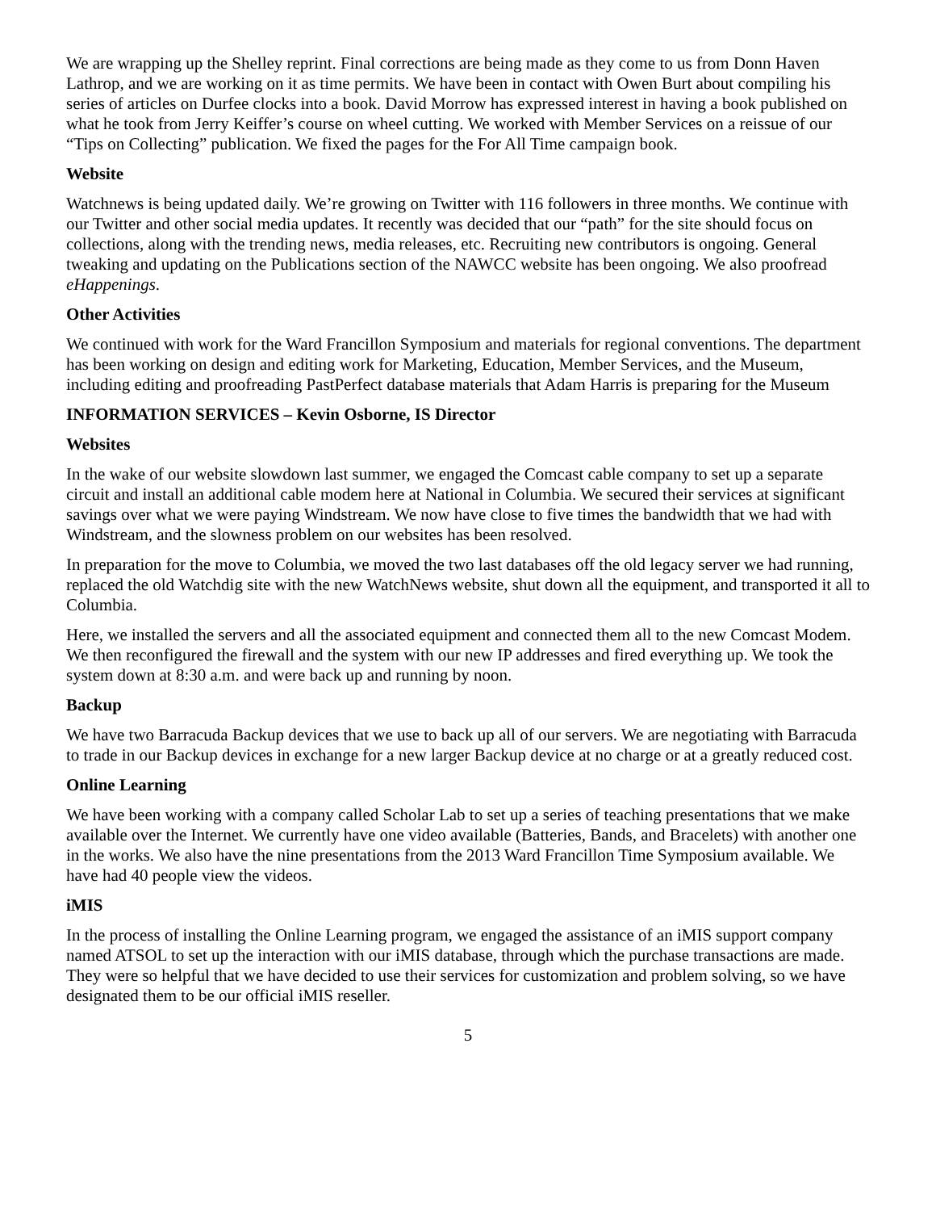We are wrapping up the Shelley reprint. Final corrections are being made as they come to us from Donn Haven Lathrop, and we are working on it as time permits. We have been in contact with Owen Burt about compiling his series of articles on Durfee clocks into a book. David Morrow has expressed interest in having a book published on what he took from Jerry Keiffer’s course on wheel cutting. We worked with Member Services on a reissue of our “Tips on Collecting” publication. We fixed the pages for the For All Time campaign book.
Website
Watchnews is being updated daily. We’re growing on Twitter with 116 followers in three months. We continue with our Twitter and other social media updates. It recently was decided that our “path” for the site should focus on collections, along with the trending news, media releases, etc. Recruiting new contributors is ongoing. General tweaking and updating on the Publications section of the NAWCC website has been ongoing. We also proofread eHappenings.
Other Activities
We continued with work for the Ward Francillon Symposium and materials for regional conventions. The department has been working on design and editing work for Marketing, Education, Member Services, and the Museum, including editing and proofreading PastPerfect database materials that Adam Harris is preparing for the Museum
INFORMATION SERVICES – Kevin Osborne, IS Director
Websites
In the wake of our website slowdown last summer, we engaged the Comcast cable company to set up a separate circuit and install an additional cable modem here at National in Columbia. We secured their services at significant savings over what we were paying Windstream. We now have close to five times the bandwidth that we had with Windstream, and the slowness problem on our websites has been resolved.
In preparation for the move to Columbia, we moved the two last databases off the old legacy server we had running, replaced the old Watchdig site with the new WatchNews website, shut down all the equipment, and transported it all to Columbia.
Here, we installed the servers and all the associated equipment and connected them all to the new Comcast Modem. We then reconfigured the firewall and the system with our new IP addresses and fired everything up. We took the system down at 8:30 a.m. and were back up and running by noon.
Backup
We have two Barracuda Backup devices that we use to back up all of our servers. We are negotiating with Barracuda to trade in our Backup devices in exchange for a new larger Backup device at no charge or at a greatly reduced cost.
Online Learning
We have been working with a company called Scholar Lab to set up a series of teaching presentations that we make available over the Internet. We currently have one video available (Batteries, Bands, and Bracelets) with another one in the works. We also have the nine presentations from the 2013 Ward Francillon Time Symposium available. We have had 40 people view the videos.
iMIS
In the process of installing the Online Learning program, we engaged the assistance of an iMIS support company named ATSOL to set up the interaction with our iMIS database, through which the purchase transactions are made. They were so helpful that we have decided to use their services for customization and problem solving, so we have designated them to be our official iMIS reseller.
5